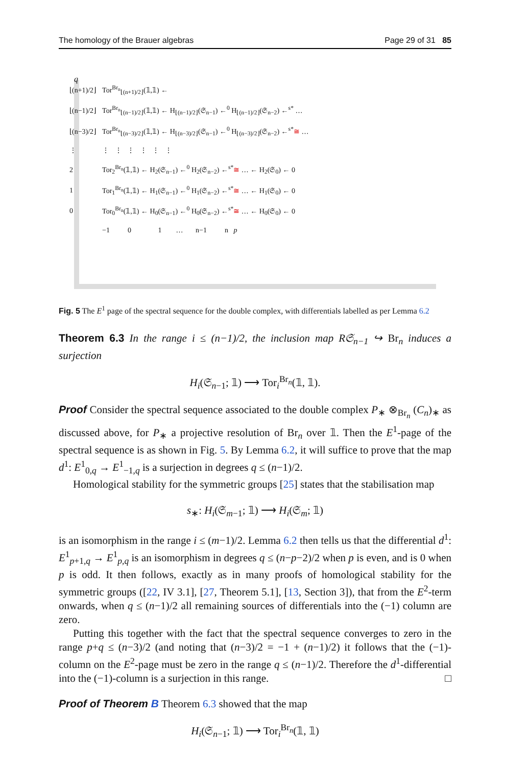The homology of the Brauer algebras Page 29 of 31 85
q
| ⌊(n+1)/2⌋ | Tor<sup>Br<sub>n</sub></sup><sub>⌊(n+1)/2⌋</sub>(𝟙,𝟙) ← |
| ⌊(n−1)/2⌋ | Tor<sup>Br<sub>n</sub></sup><sub>⌊(n−1)/2⌋</sub>(𝟙,𝟙) ← H<sub>⌊(n−1)/2⌋</sub>(𝔖<sub>n−1</sub>) ←<sup>0</sup> H<sub>⌊(n−1)/2⌋</sub>(𝔖<sub>n−2</sub>) ←<sup>s*</sup> … |
| ⌊(n−3)/2⌋ | Tor<sup>Br<sub>n</sub></sup><sub>⌊(n−3)/2⌋</sub>(𝟙,𝟙) ← H<sub>⌊(n−3)/2⌋</sub>(𝔖<sub>n−1</sub>) ←<sup>0</sup> H<sub>⌊(n−3)/2⌋</sub>(𝔖<sub>n−2</sub>) ←<sup>s*</sup> ≅ … |
| ⋮ | ⋮ ⋮ ⋮ ⋮ ⋮ ⋮ |
| 2 | Tor<sub>2</sub><sup>Br<sub>n</sub></sup>(𝟙,𝟙) ← H<sub>2</sub>(𝔖<sub>n−1</sub>) ←<sup>0</sup> H<sub>2</sub>(𝔖<sub>n−2</sub>) ←<sup>s*</sup> ≅ … ← H<sub>2</sub>(𝔖<sub>0</sub>) ← 0 |
| 1 | Tor<sub>1</sub><sup>Br<sub>n</sub></sup>(𝟙,𝟙) ← H<sub>1</sub>(𝔖<sub>n−1</sub>) ←<sup>0</sup> H<sub>1</sub>(𝔖<sub>n−2</sub>) ←<sup>s*</sup> ≅ … ← H<sub>1</sub>(𝔖<sub>0</sub>) ← 0 |
| 0 | Tor<sub>0</sub><sup>Br<sub>n</sub></sup>(𝟙,𝟙) ← H<sub>0</sub>(𝔖<sub>n−1</sub>) ←<sup>0</sup> H<sub>0</sub>(𝔖<sub>n−2</sub>) ←<sup>s*</sup> ≅ … ← H<sub>0</sub>(𝔖<sub>0</sub>) ← 0 |
| | −1 0 1 … n−1 n p |
Fig. 5 The E<sup>1</sup> page of the spectral sequence for the double complex, with differentials labelled as per Lemma 6.2
Theorem 6.3 In the range i ≤ (n−1)/2, the inclusion map R𝔖<sub>n−1</sub> ↪ Br<sub>n</sub> induces a surjection
H<sub>i</sub>(𝔖<sub>n−1</sub>; 𝟙) ⟶ Tor<sub>i</sub><sup>Br<sub>n</sub></sup>(𝟙, 𝟙).
Proof Consider the spectral sequence associated to the double complex P<sub>∗</sub> ⊗<sub>Br<sub>n</sub></sub> (C<sub>n</sub>)<sub>∗</sub> as discussed above, for P<sub>∗</sub> a projective resolution of Br<sub>n</sub> over 𝟙. Then the E<sup>1</sup>-page of the spectral sequence is as shown in Fig. 5. By Lemma 6.2, it will suffice to prove that the map d<sup>1</sup>: E<sup>1</sup><sub>0,q</sub> → E<sup>1</sup><sub>−1,q</sub> is a surjection in degrees q ≤ (n−1)/2.
Homological stability for the symmetric groups [25] states that the stabilisation map
s<sub>∗</sub>: H<sub>i</sub>(𝔖<sub>m−1</sub>; 𝟙) ⟶ H<sub>i</sub>(𝔖<sub>m</sub>; 𝟙)
is an isomorphism in the range i ≤ (m−1)/2. Lemma 6.2 then tells us that the differential d<sup>1</sup>: E<sup>1</sup><sub>p+1,q</sub> → E<sup>1</sup><sub>p,q</sub> is an isomorphism in degrees q ≤ (n−p−2)/2 when p is even, and is 0 when p is odd. It then follows, exactly as in many proofs of homological stability for the symmetric groups ([22, IV 3.1], [27, Theorem 5.1], [13, Section 3]), that from the E<sup>2</sup>-term onwards, when q ≤ (n−1)/2 all remaining sources of differentials into the (−1) column are zero.
Putting this together with the fact that the spectral sequence converges to zero in the range p+q ≤ (n−3)/2 (and noting that (n−3)/2 = −1 + (n−1)/2) it follows that the (−1)-column on the E<sup>2</sup>-page must be zero in the range q ≤ (n−1)/2. Therefore the d<sup>1</sup>-differential into the (−1)-column is a surjection in this range. □
Proof of Theorem B Theorem 6.3 showed that the map
H<sub>i</sub>(𝔖<sub>n−1</sub>; 𝟙) ⟶ Tor<sub>i</sub><sup>Br<sub>n</sub></sup>(𝟙, 𝟙)